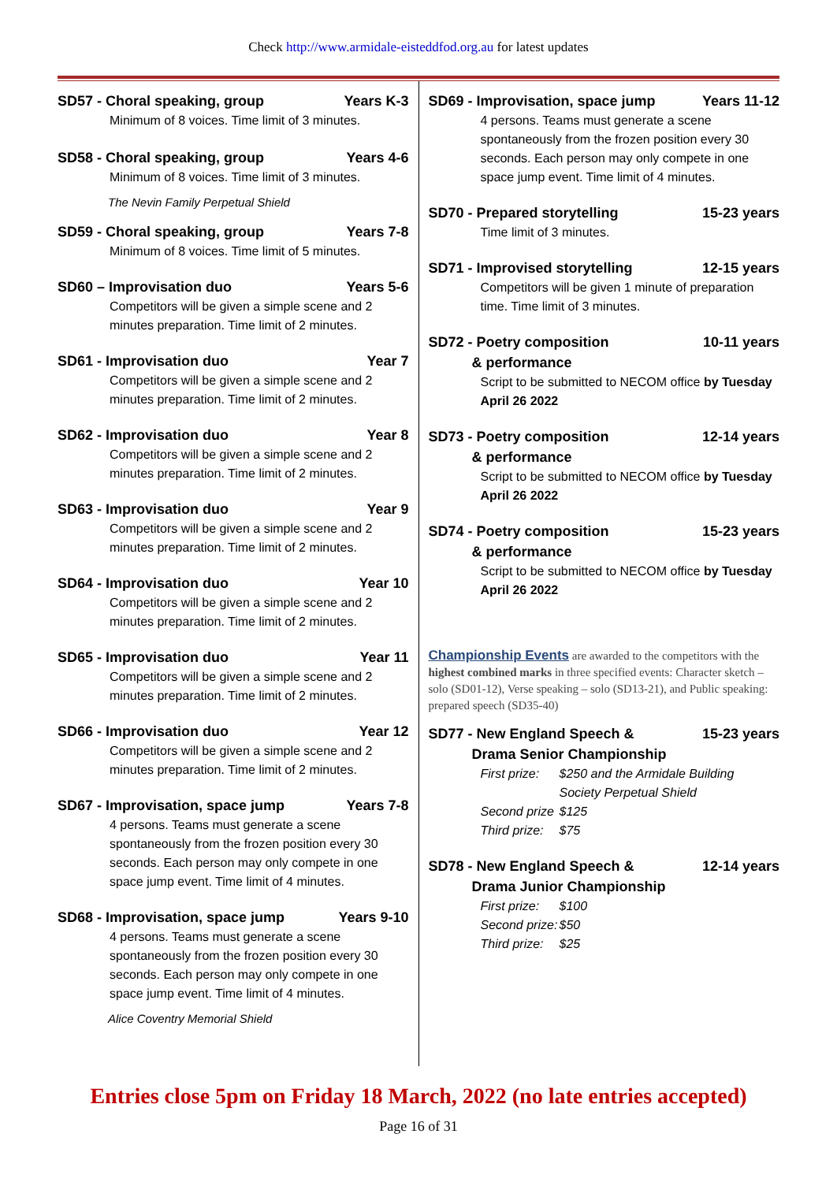Check http://www.armidale-eisteddfod.org.au for latest updates
SD57 - Choral speaking, group Years K-3
Minimum of 8 voices. Time limit of 3 minutes.
SD58 - Choral speaking, group Years 4-6
Minimum of 8 voices. Time limit of 3 minutes.
The Nevin Family Perpetual Shield
SD59 - Choral speaking, group Years 7-8
Minimum of 8 voices. Time limit of 5 minutes.
SD60 – Improvisation duo Years 5-6
Competitors will be given a simple scene and 2 minutes preparation. Time limit of 2 minutes.
SD61 - Improvisation duo Year 7
Competitors will be given a simple scene and 2 minutes preparation. Time limit of 2 minutes.
SD62 - Improvisation duo Year 8
Competitors will be given a simple scene and 2 minutes preparation. Time limit of 2 minutes.
SD63 - Improvisation duo Year 9
Competitors will be given a simple scene and 2 minutes preparation. Time limit of 2 minutes.
SD64 - Improvisation duo Year 10
Competitors will be given a simple scene and 2 minutes preparation. Time limit of 2 minutes.
SD65 - Improvisation duo Year 11
Competitors will be given a simple scene and 2 minutes preparation. Time limit of 2 minutes.
SD66 - Improvisation duo Year 12
Competitors will be given a simple scene and 2 minutes preparation. Time limit of 2 minutes.
SD67 - Improvisation, space jump Years 7-8
4 persons. Teams must generate a scene spontaneously from the frozen position every 30 seconds. Each person may only compete in one space jump event. Time limit of 4 minutes.
SD68 - Improvisation, space jump Years 9-10
4 persons. Teams must generate a scene spontaneously from the frozen position every 30 seconds. Each person may only compete in one space jump event. Time limit of 4 minutes.
Alice Coventry Memorial Shield
SD69 - Improvisation, space jump Years 11-12
4 persons. Teams must generate a scene spontaneously from the frozen position every 30 seconds. Each person may only compete in one space jump event. Time limit of 4 minutes.
SD70 - Prepared storytelling 15-23 years
Time limit of 3 minutes.
SD71 - Improvised storytelling 12-15 years
Competitors will be given 1 minute of preparation time. Time limit of 3 minutes.
SD72 - Poetry composition
& performance 10-11 years
Script to be submitted to NECOM office by Tuesday April 26 2022
SD73 - Poetry composition
& performance 12-14 years
Script to be submitted to NECOM office by Tuesday April 26 2022
SD74 - Poetry composition
& performance 15-23 years
Script to be submitted to NECOM office by Tuesday April 26 2022
Championship Events are awarded to the competitors with the highest combined marks in three specified events: Character sketch – solo (SD01-12), Verse speaking – solo (SD13-21), and Public speaking: prepared speech (SD35-40)
SD77 - New England Speech &
Drama Senior Championship 15-23 years
First prize: $250 and the Armidale Building
Society Perpetual Shield
Second prize $125
Third prize: $75
SD78 - New England Speech &
Drama Junior Championship 12-14 years
First prize: $100
Second prize: $50
Third prize: $25
Entries close 5pm on Friday 18 March, 2022 (no late entries accepted)
Page 16 of 31